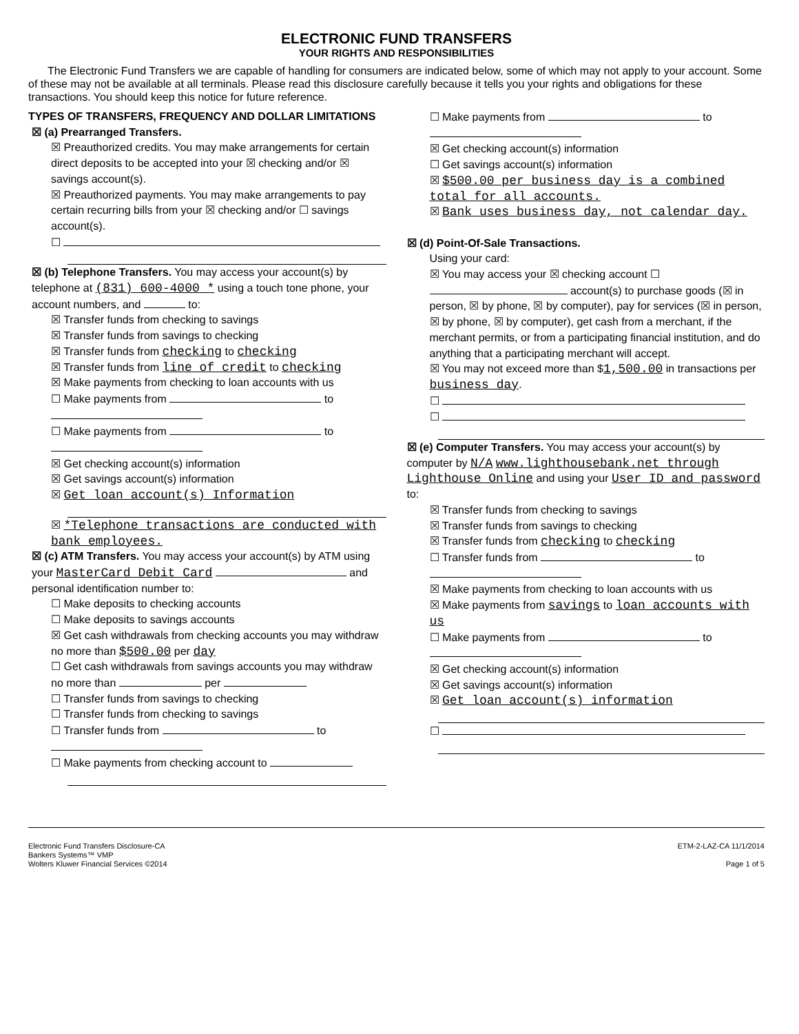ELECTRONIC FUND TRANSFERS
YOUR RIGHTS AND RESPONSIBILITIES
The Electronic Fund Transfers we are capable of handling for consumers are indicated below, some of which may not apply to your account. Some of these may not be available at all terminals. Please read this disclosure carefully because it tells you your rights and obligations for these transactions. You should keep this notice for future reference.
TYPES OF TRANSFERS, FREQUENCY AND DOLLAR LIMITATIONS
☒ (a) Prearranged Transfers.
☒ Preauthorized credits. You may make arrangements for certain direct deposits to be accepted into your ☒ checking and/or ☒ savings account(s).
☒ Preauthorized payments. You may make arrangements to pay certain recurring bills from your ☒ checking and/or ☐ savings account(s).
☐
☒ (b) Telephone Transfers. You may access your account(s) by telephone at (831) 600-4000 * using a touch tone phone, your account numbers, and to:
☒ Transfer funds from checking to savings
☒ Transfer funds from savings to checking
☒ Transfer funds from checking to checking
☒ Transfer funds from line of credit to checking
☒ Make payments from checking to loan accounts with us
☐ Make payments from to
☐ Make payments from to
☒ Get checking account(s) information
☒ Get savings account(s) information
☒ Get loan account(s) Information
☒ *Telephone transactions are conducted with bank employees.
☒ (c) ATM Transfers. You may access your account(s) by ATM using your MasterCard Debit Card and personal identification number to:
☐ Make deposits to checking accounts
☐ Make deposits to savings accounts
☒ Get cash withdrawals from checking accounts you may withdraw no more than $500.00 per day
☐ Get cash withdrawals from savings accounts you may withdraw no more than per
☐ Transfer funds from savings to checking
☐ Transfer funds from checking to savings
☐ Transfer funds from to
☐ Make payments from checking account to
☐ Make payments from to
☒ Get checking account(s) information
☐ Get savings account(s) information
☒ $500.00 per business day is a combined total for all accounts.
☒ Bank uses business day, not calendar day.
☒ (d) Point-Of-Sale Transactions.
Using your card:
☒ You may access your ☒ checking account ☐ account(s) to purchase goods (☒ in person, ☒ by phone, ☒ by computer), pay for services (☒ in person, ☒ by phone, ☒ by computer), get cash from a merchant, if the merchant permits, or from a participating financial institution, and do anything that a participating merchant will accept.
☒ You may not exceed more than $1,500.00 in transactions per business day.
☐
☐
☒ (e) Computer Transfers. You may access your account(s) by computer by N/A www.lighthousebank.net through Lighthouse Online and using your User ID and password to:
☒ Transfer funds from checking to savings
☒ Transfer funds from savings to checking
☒ Transfer funds from checking to checking
☐ Transfer funds from to
☒ Make payments from checking to loan accounts with us
☒ Make payments from savings to loan accounts with us
☐ Make payments from to
☒ Get checking account(s) information
☒ Get savings account(s) information
☒ Get loan account(s) information
☐
Electronic Fund Transfers Disclosure-CA
Bankers Systems™ VMP
Wolters Kluwer Financial Services ©2014
ETM-2-LAZ-CA 11/1/2014
Page 1 of 5